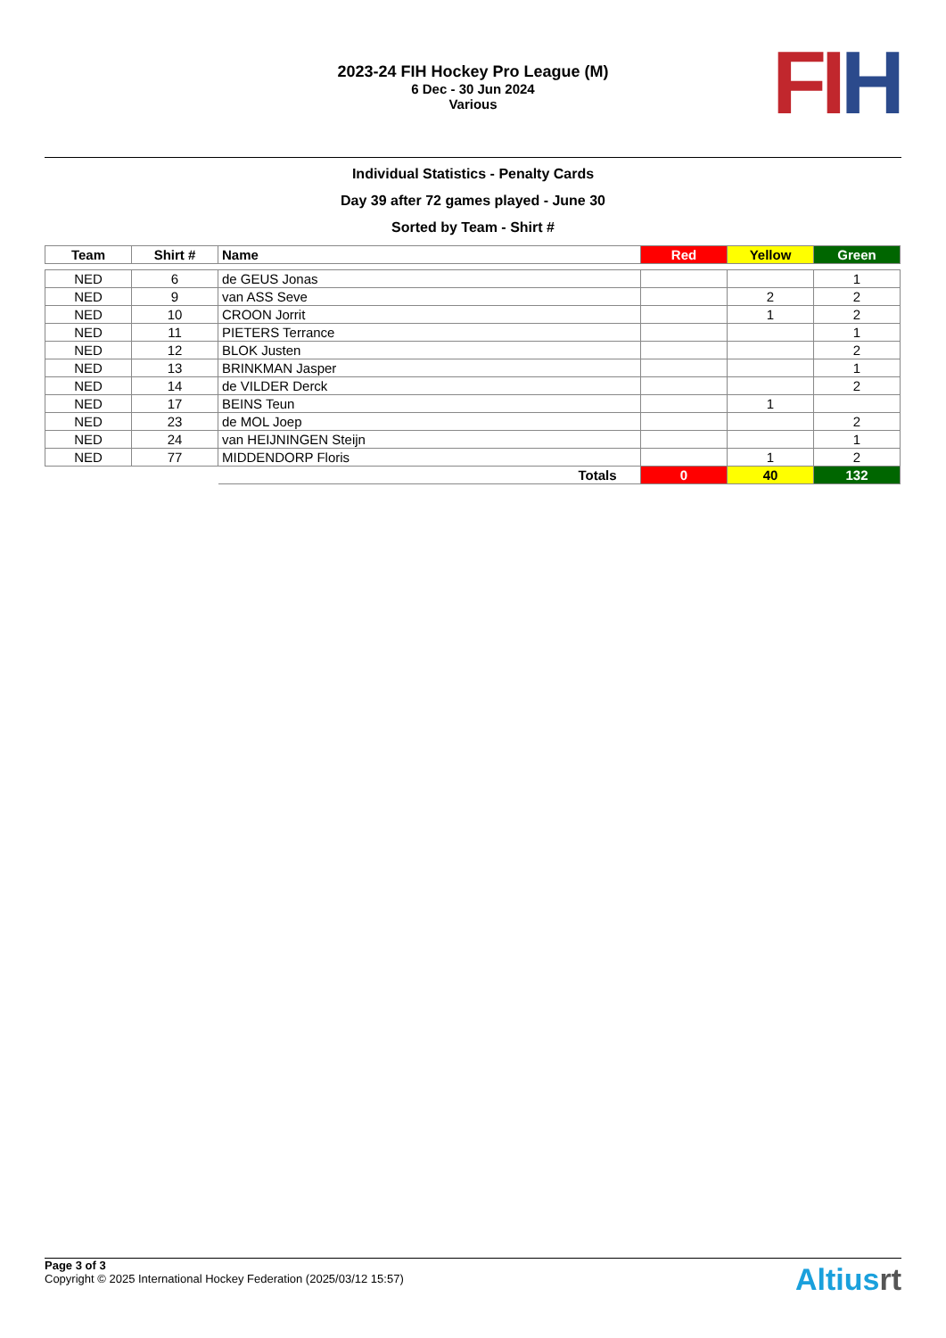2023-24 FIH Hockey Pro League (M)
6 Dec - 30 Jun 2024
Various
FI H
Individual Statistics - Penalty Cards
Day 39 after 72 games played - June 30
Sorted by Team - Shirt #
| Team | Shirt # | Name | Red | Yellow | Green |
| --- | --- | --- | --- | --- | --- |
| NED | 6 | de GEUS Jonas | | | 1 |
| NED | 9 | van ASS Seve | | 2 | 2 |
| NED | 10 | CROON Jorrit | | 1 | 2 |
| NED | 11 | PIETERS Terrance | | | 1 |
| NED | 12 | BLOK Justen | | | 2 |
| NED | 13 | BRINKMAN Jasper | | | 1 |
| NED | 14 | de VILDER Derck | | | 2 |
| NED | 17 | BEINS Teun | | 1 | |
| NED | 23 | de MOL Joep | | | 2 |
| NED | 24 | van HEIJNINGEN Steijn | | | 1 |
| NED | 77 | MIDDENDORP Floris | | 1 | 2 |
| | | Totals | 0 | 40 | 132 |
Page 3 of 3
Copyright © 2025 International Hockey Federation (2025/03/12 15:57)
Altiusrt